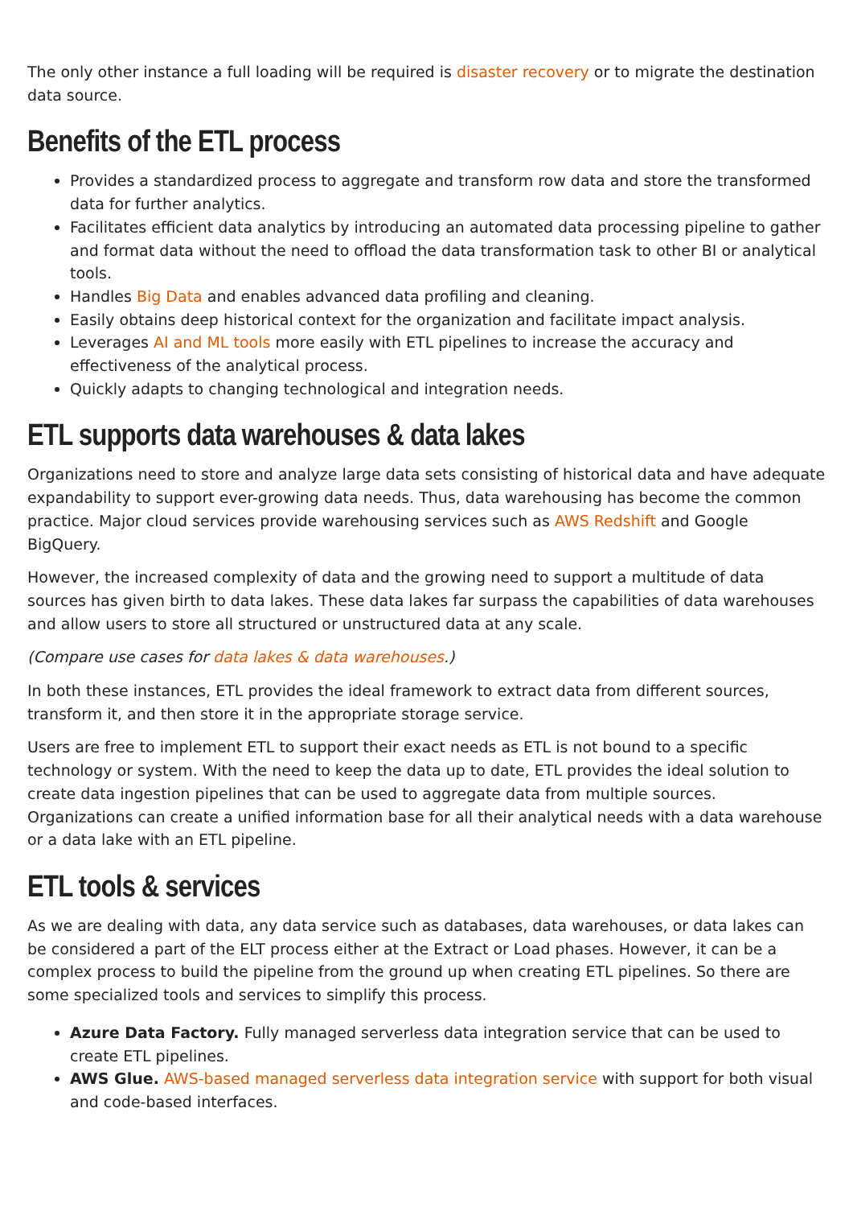The only other instance a full loading will be required is disaster recovery or to migrate the destination data source.
Benefits of the ETL process
Provides a standardized process to aggregate and transform row data and store the transformed data for further analytics.
Facilitates efficient data analytics by introducing an automated data processing pipeline to gather and format data without the need to offload the data transformation task to other BI or analytical tools.
Handles Big Data and enables advanced data profiling and cleaning.
Easily obtains deep historical context for the organization and facilitate impact analysis.
Leverages AI and ML tools more easily with ETL pipelines to increase the accuracy and effectiveness of the analytical process.
Quickly adapts to changing technological and integration needs.
ETL supports data warehouses & data lakes
Organizations need to store and analyze large data sets consisting of historical data and have adequate expandability to support ever-growing data needs. Thus, data warehousing has become the common practice. Major cloud services provide warehousing services such as AWS Redshift and Google BigQuery.
However, the increased complexity of data and the growing need to support a multitude of data sources has given birth to data lakes. These data lakes far surpass the capabilities of data warehouses and allow users to store all structured or unstructured data at any scale.
(Compare use cases for data lakes & data warehouses.)
In both these instances, ETL provides the ideal framework to extract data from different sources, transform it, and then store it in the appropriate storage service.
Users are free to implement ETL to support their exact needs as ETL is not bound to a specific technology or system. With the need to keep the data up to date, ETL provides the ideal solution to create data ingestion pipelines that can be used to aggregate data from multiple sources. Organizations can create a unified information base for all their analytical needs with a data warehouse or a data lake with an ETL pipeline.
ETL tools & services
As we are dealing with data, any data service such as databases, data warehouses, or data lakes can be considered a part of the ELT process either at the Extract or Load phases. However, it can be a complex process to build the pipeline from the ground up when creating ETL pipelines. So there are some specialized tools and services to simplify this process.
Azure Data Factory. Fully managed serverless data integration service that can be used to create ETL pipelines.
AWS Glue. AWS-based managed serverless data integration service with support for both visual and code-based interfaces.